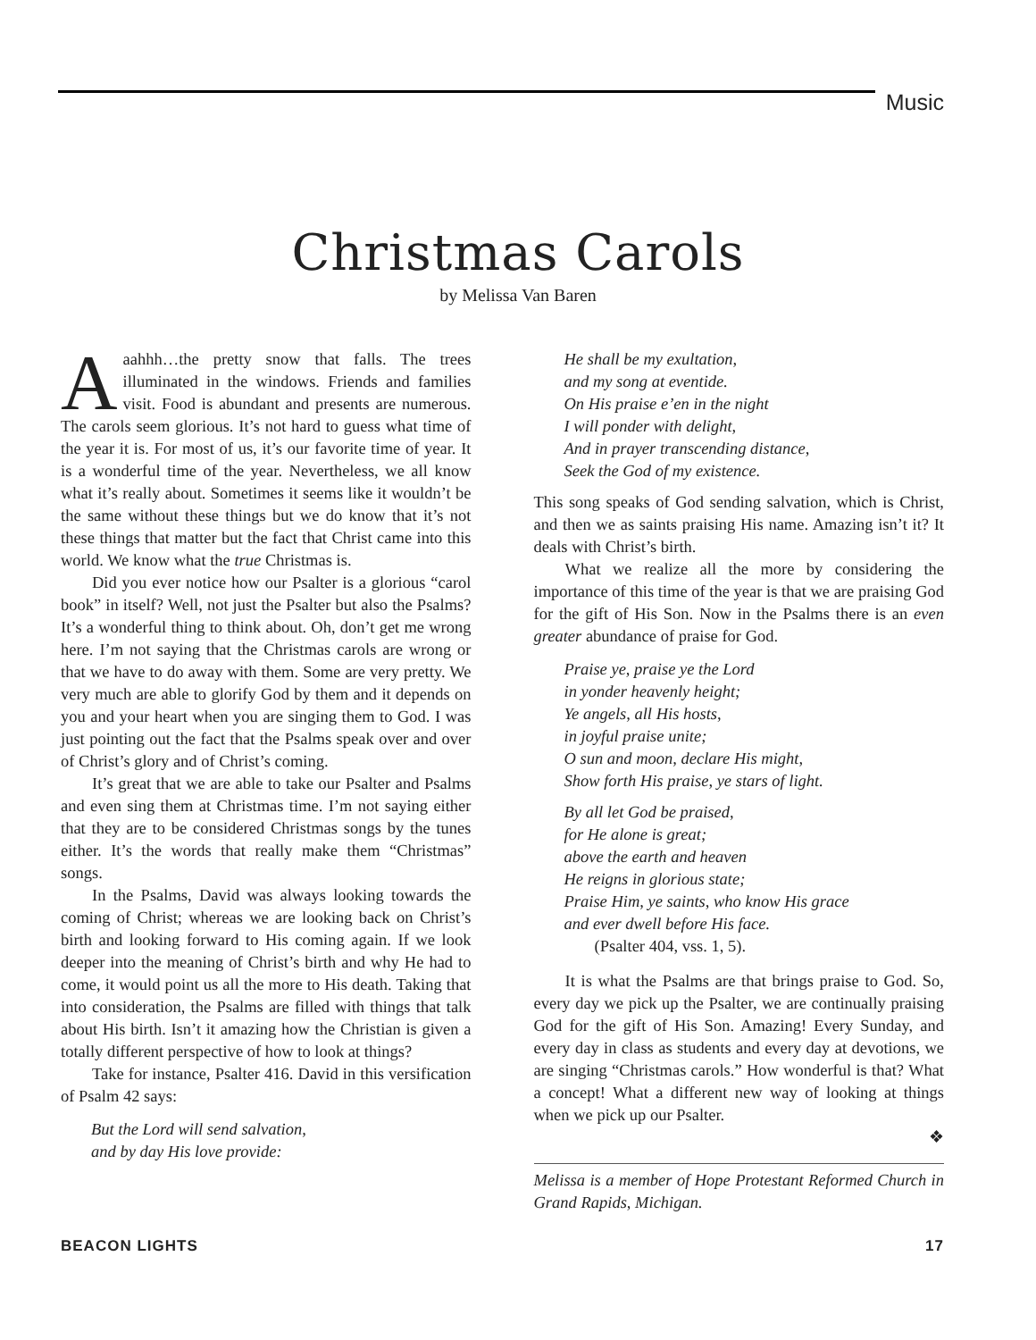Music
Christmas Carols
by Melissa Van Baren
Aaahhh…the pretty snow that falls. The trees illuminated in the windows. Friends and families visit. Food is abundant and presents are numerous. The carols seem glorious. It’s not hard to guess what time of the year it is. For most of us, it’s our favorite time of year. It is a wonderful time of the year. Nevertheless, we all know what it’s really about. Sometimes it seems like it wouldn’t be the same without these things but we do know that it’s not these things that matter but the fact that Christ came into this world. We know what the true Christmas is.
Did you ever notice how our Psalter is a glorious “carol book” in itself? Well, not just the Psalter but also the Psalms? It’s a wonderful thing to think about. Oh, don’t get me wrong here. I’m not saying that the Christmas carols are wrong or that we have to do away with them. Some are very pretty. We very much are able to glorify God by them and it depends on you and your heart when you are singing them to God. I was just pointing out the fact that the Psalms speak over and over of Christ’s glory and of Christ’s coming.
It’s great that we are able to take our Psalter and Psalms and even sing them at Christmas time. I’m not saying either that they are to be considered Christmas songs by the tunes either. It’s the words that really make them “Christmas” songs.
In the Psalms, David was always looking towards the coming of Christ; whereas we are looking back on Christ’s birth and looking forward to His coming again. If we look deeper into the meaning of Christ’s birth and why He had to come, it would point us all the more to His death. Taking that into consideration, the Psalms are filled with things that talk about His birth. Isn’t it amazing how the Christian is given a totally different perspective of how to look at things?
Take for instance, Psalter 416. David in this versification of Psalm 42 says:
But the Lord will send salvation,
and by day His love provide:
He shall be my exultation,
and my song at eventide.
On His praise e’en in the night
I will ponder with delight,
And in prayer transcending distance,
Seek the God of my existence.
This song speaks of God sending salvation, which is Christ, and then we as saints praising His name. Amazing isn’t it? It deals with Christ’s birth.
What we realize all the more by considering the importance of this time of the year is that we are praising God for the gift of His Son. Now in the Psalms there is an even greater abundance of praise for God.
Praise ye, praise ye the Lord
in yonder heavenly height;
Ye angels, all His hosts,
in joyful praise unite;
O sun and moon, declare His might,
Show forth His praise, ye stars of light.
By all let God be praised,
for He alone is great;
above the earth and heaven
He reigns in glorious state;
Praise Him, ye saints, who know His grace
and ever dwell before His face.
(Psalter 404, vss. 1, 5).
It is what the Psalms are that brings praise to God. So, every day we pick up the Psalter, we are continually praising God for the gift of His Son. Amazing! Every Sunday, and every day in class as students and every day at devotions, we are singing “Christmas carols.” How wonderful is that? What a concept! What a different new way of looking at things when we pick up our Psalter.
❖
Melissa is a member of Hope Protestant Reformed Church in Grand Rapids, Michigan.
BEACON LIGHTS 17